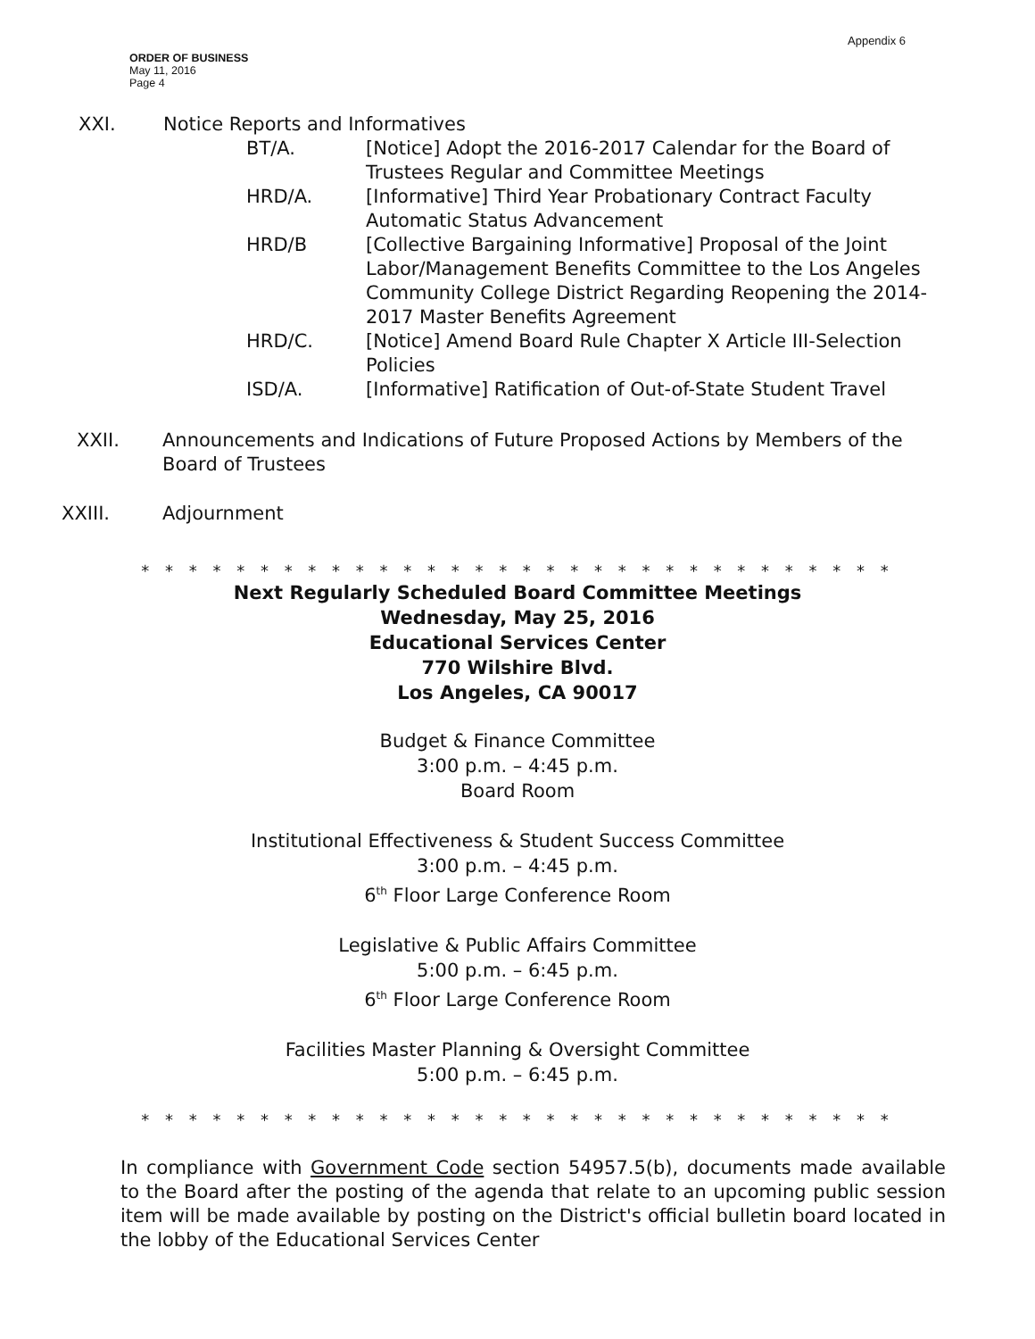Appendix 6
ORDER OF BUSINESS
May 11, 2016
Page 4
XXI.
Notice Reports and Informatives
BT/A. [Notice] Adopt the 2016-2017 Calendar for the Board of Trustees Regular and Committee Meetings
HRD/A. [Informative] Third Year Probationary Contract Faculty Automatic Status Advancement
HRD/B [Collective Bargaining Informative] Proposal of the Joint Labor/Management Benefits Committee to the Los Angeles Community College District Regarding Reopening the 2014-2017 Master Benefits Agreement
HRD/C. [Notice] Amend Board Rule Chapter X Article III-Selection Policies
ISD/A. [Informative] Ratification of Out-of-State Student Travel
XXII. Announcements and Indications of Future Proposed Actions by Members of the Board of Trustees
XXIII. Adjournment
* * * * * * * * * * * * * * * * * * * * * * * * * * * * * * * *
Next Regularly Scheduled Board Committee Meetings
Wednesday, May 25, 2016
Educational Services Center
770 Wilshire Blvd.
Los Angeles, CA 90017
Budget & Finance Committee
3:00 p.m. – 4:45 p.m.
Board Room
Institutional Effectiveness & Student Success Committee
3:00 p.m. – 4:45 p.m.
6<sup>th</sup> Floor Large Conference Room
Legislative & Public Affairs Committee
5:00 p.m. – 6:45 p.m.
6<sup>th</sup> Floor Large Conference Room
Facilities Master Planning & Oversight Committee
5:00 p.m. – 6:45 p.m.
* * * * * * * * * * * * * * * * * * * * * * * * * * * * * * * *
In compliance with Government Code section 54957.5(b), documents made available to the Board after the posting of the agenda that relate to an upcoming public session item will be made available by posting on the District's official bulletin board located in the lobby of the Educational Services Center